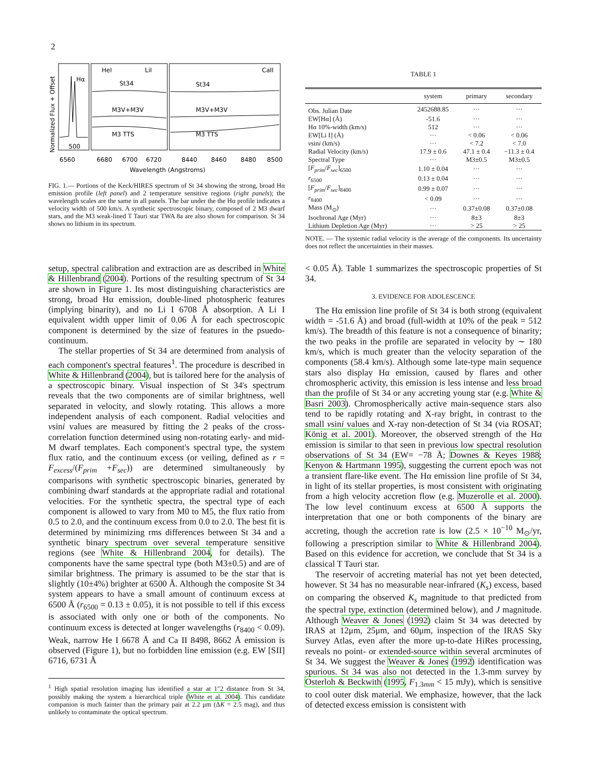2
Hα
500
Hel
LiI
CaII
St34
St34
M3V+M3V
M3V+M3V
M3 TTS
M3 TTS
6560
6680
6700
6720
8440
8460
8480
8500
Wavelength (Angstroms)
Normalized Flux + Offset
FIG. 1.— Portions of the Keck/HIRES spectrum of St 34 showing the strong, broad Hα emission profile (left panel) and 2 temperature sensitive regions (right panels); the wavelength scales are the same in all panels. The bar under the the Hα profile indicates a velocity width of 500 km/s. A synthetic spectroscopic binary, composed of 2 M3 dwarf stars, and the M3 weak-lined T Tauri star TWA 8a are also shown for comparison. St 34 shows no lithium in its spectrum.
TABLE 1
| | system | primary | secondary |
| --- | --- | --- | --- |
| Obs. Julian Date | 2452688.85 | ··· | ··· |
| EW[Hα] (Å) | -51.6 | ··· | ··· |
| Hα 10%-width (km/s) | 512 | ··· | ··· |
| EW[Li I] (Å) | ··· | < 0.06 | < 0.06 |
| v sin i (km/s) | ··· | < 7.2 | < 7.0 |
| Radial Velocity (km/s) | 17.9 ± 0.6 | 47.1 ± 0.4 | −11.3 ± 0.4 |
| Spectral Type | ··· | M3±0.5 | M3±0.5 |
| [ F<sub>prim</sub> / F<sub>sec</sub> ]<sub>6500</sub> | 1.10 ± 0.04 | ··· | ··· |
| r<sub>6500</sub> | 0.13 ± 0.04 | ··· | ··· |
| [ F<sub>prim</sub> / F<sub>sec</sub> ]<sub>8400</sub> | 0.99 ± 0.07 | ··· | ··· |
| r<sub>8400</sub> | < 0.09 | ··· | ··· |
| Mass (M<sub>⊙</sub>) | ··· | 0.37±0.08 | 0.37±0.08 |
| Isochronal Age (Myr) | ··· | 8±3 | 8±3 |
| Lithium Depletion Age (Myr) | ··· | > 25 | > 25 |
NOTE. — The systemic radial velocity is the average of the components. Its uncertainty does not reflect the uncertainties in their masses.
setup, spectral calibration and extraction are as described in White & Hillenbrand (2004). Portions of the resulting spectrum of St 34 are shown in Figure 1. Its most distinguishing characteristics are strong, broad Hα emission, double-lined photospheric features (implying binarity), and no Li I 6708 Å absorption. A Li I equivalent width upper limit of 0.06 Å for each spectroscopic component is determined by the size of features in the psuedo-continuum.
The stellar properties of St 34 are determined from analysis of each component's spectral features<sup>1</sup>. The procedure is described in White & Hillenbrand (2004), but is tailored here for the analysis of a spectroscopic binary. Visual inspection of St 34's spectrum reveals that the two components are of similar brightness, well separated in velocity, and slowly rotating. This allows a more independent analysis of each component. Radial velocities and vsini values are measured by fitting the 2 peaks of the cross-correlation function determined using non-rotating early- and mid-M dwarf templates. Each component's spectral type, the system flux ratio, and the continuum excess (or veiling, defined as r = F<sub>excess</sub>/(F<sub>prim</sub> +F<sub>sec</sub>)) are determined simultaneously by comparisons with synthetic spectroscopic binaries, generated by combining dwarf standards at the appropriate radial and rotational velocities. For the synthetic spectra, the spectral type of each component is allowed to vary from M0 to M5, the flux ratio from 0.5 to 2.0, and the continuum excess from 0.0 to 2.0. The best fit is determined by minimizing rms differences between St 34 and a synthetic binary spectrum over several temperature sensitive regions (see White & Hillenbrand 2004, for details). The components have the same spectral type (both M3±0.5) and are of similar brightness. The primary is assumed to be the star that is slightly (10±4%) brighter at 6500 Å. Although the composite St 34 system appears to have a small amount of continuum excess at 6500 Å (r<sub>6500</sub> = 0.13 ± 0.05), it is not possible to tell if this excess is associated with only one or both of the components. No continuum excess is detected at longer wavelengths (r<sub>8400</sub> < 0.09). Weak, narrow He I 6678 Å and Ca II 8498, 8662 Å emission is observed (Figure 1), but no forbidden line emission (e.g. EW [SII] 6716, 6731 Å
<sup>1</sup> High spatial resolution imaging has identified a star at 1″2 distance from St 34, possibly making the system a hierarchical triple (White et al. 2004). This candidate companion is much fainter than the primary pair at 2.2 μm (ΔK = 2.5 mag), and thus unlikely to contaminate the optical spectrum.
< 0.05 Å). Table 1 summarizes the spectroscopic properties of St 34.
3. EVIDENCE FOR ADOLESCENCE
The Hα emission line profile of St 34 is both strong (equivalent width = -51.6 Å) and broad (full-width at 10% of the peak = 512 km/s). The breadth of this feature is not a consequence of binarity; the two peaks in the profile are separated in velocity by ∼ 180 km/s, which is much greater than the velocity separation of the components (58.4 km/s). Although some late-type main sequence stars also display Hα emission, caused by flares and other chromospheric activity, this emission is less intense and less broad than the profile of St 34 or any accreting young star (e.g. White & Basri 2003). Chromospherically active main-sequence stars also tend to be rapidly rotating and X-ray bright, in contrast to the small vsini values and X-ray non-detection of St 34 (via ROSAT; König et al. 2001). Moreover, the observed strength of the Hα emission is similar to that seen in previous low spectral resolution observations of St 34 (EW= −78 Å; Downes & Keyes 1988; Kenyon & Hartmann 1995), suggesting the current epoch was not a transient flare-like event. The Hα emission line profile of St 34, in light of its stellar properties, is most consistent with originating from a high velocity accretion flow (e.g. Muzerolle et al. 2000). The low level continuum excess at 6500 Å supports the interpretation that one or both components of the binary are accreting, though the accretion rate is low (2.5 × 10<sup>−10</sup> M<sub>⊙</sub>/yr, following a prescription similar to White & Hillenbrand 2004). Based on this evidence for accretion, we conclude that St 34 is a classical T Tauri star.
The reservoir of accreting material has not yet been detected, however. St 34 has no measurable near-infrared (K<sub>s</sub>) excess, based on comparing the observed K<sub>s</sub> magnitude to that predicted from the spectral type, extinction (determined below), and J magnitude. Although Weaver & Jones (1992) claim St 34 was detected by IRAS at 12μm, 25μm, and 60μm, inspection of the IRAS Sky Survey Atlas, even after the more up-to-date HiRes processing, reveals no point- or extended-source within several arcminutes of St 34. We suggest the Weaver & Jones (1992) identification was spurious. St 34 was also not detected in the 1.3-mm survey by Osterloh & Beckwith (1995, F<sub>1.3mm</sub> < 15 mJy), which is sensitive to cool outer disk material. We emphasize, however, that the lack of detected excess emission is consistent with